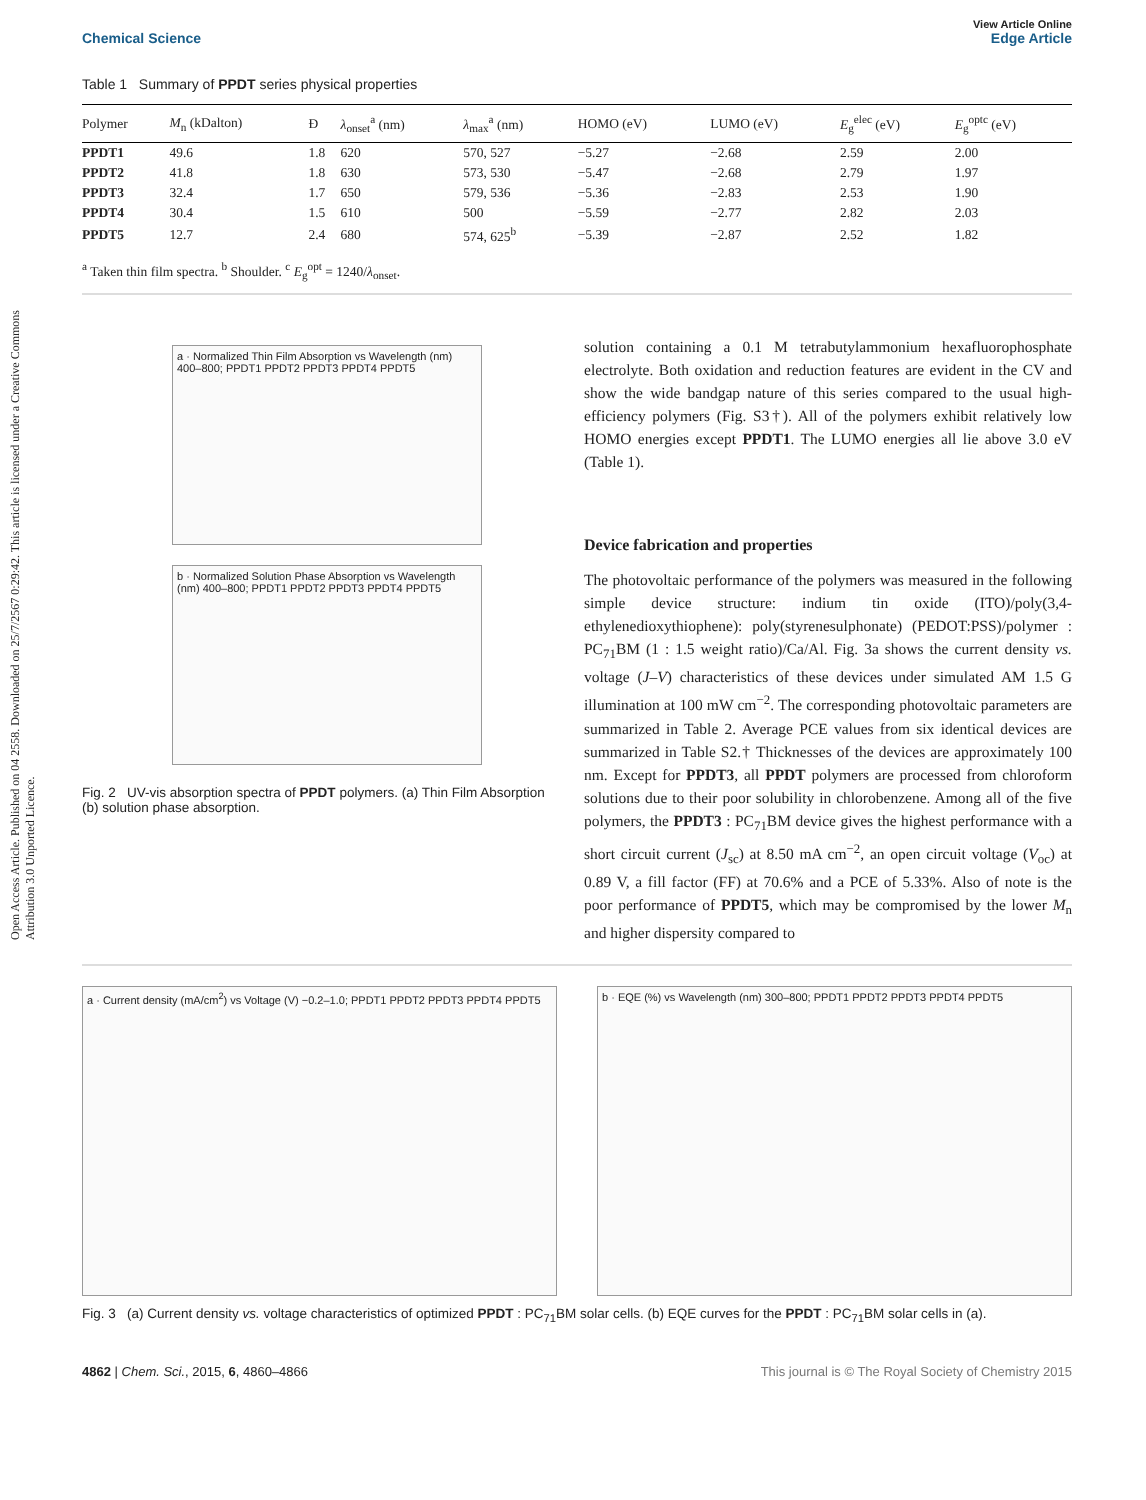Open Access Article. Published on 04 2558. Downloaded on 25/7/2567 0:29:42. This article is licensed under a Creative Commons Attribution 3.0 Unported Licence.
View Article Online
Chemical Science Edge Article
Table 1 Summary of PPDT series physical properties
| Polymer | M<sub>n</sub> (kDalton) | Đ | λ<sub>onset</sub><sup>a</sup> (nm) | λ<sub>max</sub><sup>a</sup> (nm) | HOMO (eV) | LUMO (eV) | E<sub>g</sub><sup>elec</sup> (eV) | E<sub>g</sub><sup>optc</sup> (eV) |
| --- | --- | --- | --- | --- | --- | --- | --- | --- |
| PPDT1 | 49.6 | 1.8 | 620 | 570, 527 | −5.27 | −2.68 | 2.59 | 2.00 |
| PPDT2 | 41.8 | 1.8 | 630 | 573, 530 | −5.47 | −2.68 | 2.79 | 1.97 |
| PPDT3 | 32.4 | 1.7 | 650 | 579, 536 | −5.36 | −2.83 | 2.53 | 1.90 |
| PPDT4 | 30.4 | 1.5 | 610 | 500 | −5.59 | −2.77 | 2.82 | 2.03 |
| PPDT5 | 12.7 | 2.4 | 680 | 574, 625<sup>b</sup> | −5.39 | −2.87 | 2.52 | 1.82 |
<sup>a</sup> Taken thin film spectra. <sup>b</sup> Shoulder. <sup>c</sup> E<sub>g</sub><sup>opt</sup> = 1240/λ<sub>onset</sub>.
a · Normalized Thin Film Absorption vs Wavelength (nm) 400–800; PPDT1 PPDT2 PPDT3 PPDT4 PPDT5
b · Normalized Solution Phase Absorption vs Wavelength (nm) 400–800; PPDT1 PPDT2 PPDT3 PPDT4 PPDT5
Fig. 2 UV-vis absorption spectra of PPDT polymers. (a) Thin Film Absorption (b) solution phase absorption.
solution containing a 0.1 M tetrabutylammonium hexafluorophosphate electrolyte. Both oxidation and reduction features are evident in the CV and show the wide bandgap nature of this series compared to the usual high-efficiency polymers (Fig. S3†). All of the polymers exhibit relatively low HOMO energies except PPDT1. The LUMO energies all lie above 3.0 eV (Table 1).
Device fabrication and properties
The photovoltaic performance of the polymers was measured in the following simple device structure: indium tin oxide (ITO)/poly(3,4-ethylenedioxythiophene): poly(styrenesulphonate) (PEDOT:PSS)/polymer : PC<sub>71</sub>BM (1 : 1.5 weight ratio)/Ca/Al. Fig. 3a shows the current density vs. voltage (J–V) characteristics of these devices under simulated AM 1.5 G illumination at 100 mW cm<sup>−2</sup>. The corresponding photovoltaic parameters are summarized in Table 2. Average PCE values from six identical devices are summarized in Table S2.† Thicknesses of the devices are approximately 100 nm. Except for PPDT3, all PPDT polymers are processed from chloroform solutions due to their poor solubility in chlorobenzene. Among all of the five polymers, the PPDT3 : PC<sub>71</sub>BM device gives the highest performance with a short circuit current (J<sub>sc</sub>) at 8.50 mA cm<sup>−2</sup>, an open circuit voltage (V<sub>oc</sub>) at 0.89 V, a fill factor (FF) at 70.6% and a PCE of 5.33%. Also of note is the poor performance of PPDT5, which may be compromised by the lower M<sub>n</sub> and higher dispersity compared to
a · Current density (mA/cm<sup>2</sup>) vs Voltage (V) −0.2–1.0; PPDT1 PPDT2 PPDT3 PPDT4 PPDT5
b · EQE (%) vs Wavelength (nm) 300–800; PPDT1 PPDT2 PPDT3 PPDT4 PPDT5
Fig. 3 (a) Current density vs. voltage characteristics of optimized PPDT : PC<sub>71</sub>BM solar cells. (b) EQE curves for the PPDT : PC<sub>71</sub>BM solar cells in (a).
4862 | Chem. Sci., 2015, 6, 4860–4866 This journal is © The Royal Society of Chemistry 2015